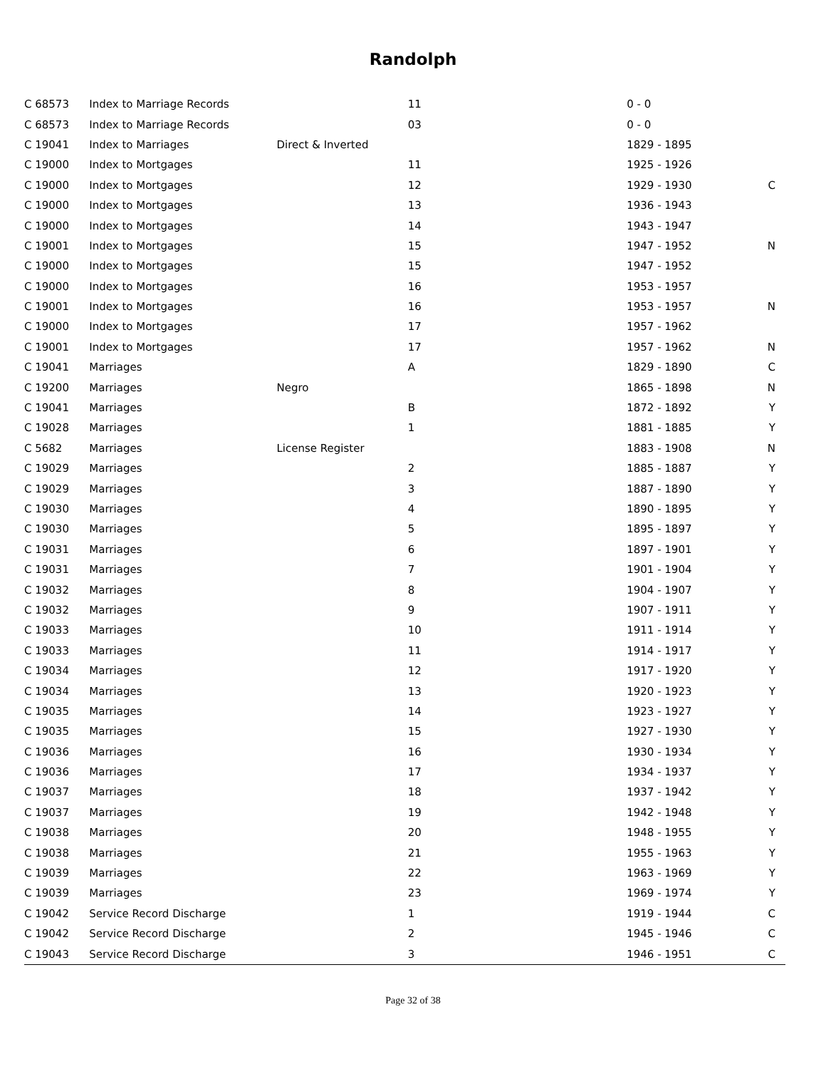Randolph
| C 68573 | Index to Marriage Records | | 11 | 0 - 0 | |
| C 68573 | Index to Marriage Records | | 03 | 0 - 0 | |
| C 19041 | Index to Marriages | Direct & Inverted | | 1829 - 1895 | |
| C 19000 | Index to Mortgages | | 11 | 1925 - 1926 | |
| C 19000 | Index to Mortgages | | 12 | 1929 - 1930 | C |
| C 19000 | Index to Mortgages | | 13 | 1936 - 1943 | |
| C 19000 | Index to Mortgages | | 14 | 1943 - 1947 | |
| C 19001 | Index to Mortgages | | 15 | 1947 - 1952 | N |
| C 19000 | Index to Mortgages | | 15 | 1947 - 1952 | |
| C 19000 | Index to Mortgages | | 16 | 1953 - 1957 | |
| C 19001 | Index to Mortgages | | 16 | 1953 - 1957 | N |
| C 19000 | Index to Mortgages | | 17 | 1957 - 1962 | |
| C 19001 | Index to Mortgages | | 17 | 1957 - 1962 | N |
| C 19041 | Marriages | | A | 1829 - 1890 | C |
| C 19200 | Marriages | Negro | | 1865 - 1898 | N |
| C 19041 | Marriages | | B | 1872 - 1892 | Y |
| C 19028 | Marriages | | 1 | 1881 - 1885 | Y |
| C 5682 | Marriages | License Register | | 1883 - 1908 | N |
| C 19029 | Marriages | | 2 | 1885 - 1887 | Y |
| C 19029 | Marriages | | 3 | 1887 - 1890 | Y |
| C 19030 | Marriages | | 4 | 1890 - 1895 | Y |
| C 19030 | Marriages | | 5 | 1895 - 1897 | Y |
| C 19031 | Marriages | | 6 | 1897 - 1901 | Y |
| C 19031 | Marriages | | 7 | 1901 - 1904 | Y |
| C 19032 | Marriages | | 8 | 1904 - 1907 | Y |
| C 19032 | Marriages | | 9 | 1907 - 1911 | Y |
| C 19033 | Marriages | | 10 | 1911 - 1914 | Y |
| C 19033 | Marriages | | 11 | 1914 - 1917 | Y |
| C 19034 | Marriages | | 12 | 1917 - 1920 | Y |
| C 19034 | Marriages | | 13 | 1920 - 1923 | Y |
| C 19035 | Marriages | | 14 | 1923 - 1927 | Y |
| C 19035 | Marriages | | 15 | 1927 - 1930 | Y |
| C 19036 | Marriages | | 16 | 1930 - 1934 | Y |
| C 19036 | Marriages | | 17 | 1934 - 1937 | Y |
| C 19037 | Marriages | | 18 | 1937 - 1942 | Y |
| C 19037 | Marriages | | 19 | 1942 - 1948 | Y |
| C 19038 | Marriages | | 20 | 1948 - 1955 | Y |
| C 19038 | Marriages | | 21 | 1955 - 1963 | Y |
| C 19039 | Marriages | | 22 | 1963 - 1969 | Y |
| C 19039 | Marriages | | 23 | 1969 - 1974 | Y |
| C 19042 | Service Record Discharge | | 1 | 1919 - 1944 | C |
| C 19042 | Service Record Discharge | | 2 | 1945 - 1946 | C |
| C 19043 | Service Record Discharge | | 3 | 1946 - 1951 | C |
Page 32 of 38